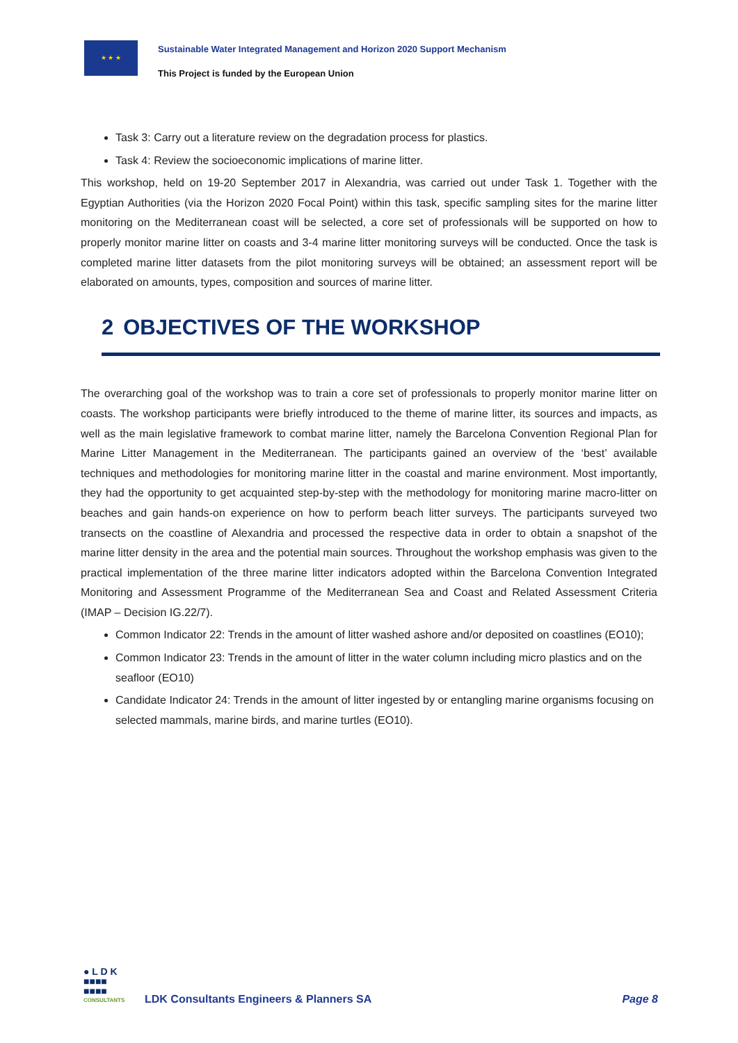★ ★ ★
Sustainable Water Integrated Management and Horizon 2020 Support Mechanism
This Project is funded by the European Union
Task 3: Carry out a literature review on the degradation process for plastics.
Task 4: Review the socioeconomic implications of marine litter.
This workshop, held on 19-20 September 2017 in Alexandria, was carried out under Task 1. Together with the Egyptian Authorities (via the Horizon 2020 Focal Point) within this task, specific sampling sites for the marine litter monitoring on the Mediterranean coast will be selected, a core set of professionals will be supported on how to properly monitor marine litter on coasts and 3-4 marine litter monitoring surveys will be conducted. Once the task is completed marine litter datasets from the pilot monitoring surveys will be obtained; an assessment report will be elaborated on amounts, types, composition and sources of marine litter.
2 OBJECTIVES OF THE WORKSHOP
The overarching goal of the workshop was to train a core set of professionals to properly monitor marine litter on coasts. The workshop participants were briefly introduced to the theme of marine litter, its sources and impacts, as well as the main legislative framework to combat marine litter, namely the Barcelona Convention Regional Plan for Marine Litter Management in the Mediterranean. The participants gained an overview of the ‘best’ available techniques and methodologies for monitoring marine litter in the coastal and marine environment. Most importantly, they had the opportunity to get acquainted step-by-step with the methodology for monitoring marine macro-litter on beaches and gain hands-on experience on how to perform beach litter surveys. The participants surveyed two transects on the coastline of Alexandria and processed the respective data in order to obtain a snapshot of the marine litter density in the area and the potential main sources. Throughout the workshop emphasis was given to the practical implementation of the three marine litter indicators adopted within the Barcelona Convention Integrated Monitoring and Assessment Programme of the Mediterranean Sea and Coast and Related Assessment Criteria (IMAP – Decision IG.22/7).
Common Indicator 22: Trends in the amount of litter washed ashore and/or deposited on coastlines (EO10);
Common Indicator 23: Trends in the amount of litter in the water column including micro plastics and on the seafloor (EO10)
Candidate Indicator 24: Trends in the amount of litter ingested by or entangling marine organisms focusing on selected mammals, marine birds, and marine turtles (EO10).
● L D K
■■■■
■■■■
CONSULTANTS
LDK Consultants Engineers & Planners SA
Page 8